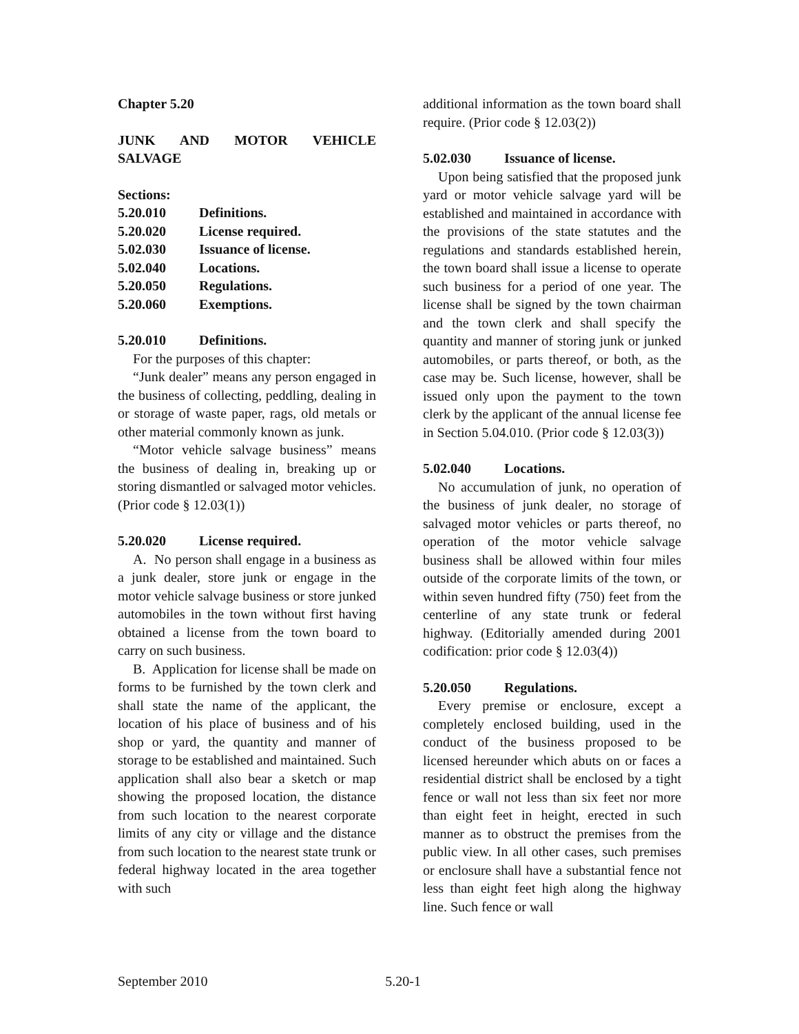Chapter 5.20
JUNK AND MOTOR VEHICLE SALVAGE
Sections:
5.20.010 Definitions.
5.20.020 License required.
5.02.030 Issuance of license.
5.02.040 Locations.
5.20.050 Regulations.
5.20.060 Exemptions.
5.20.010 Definitions.
For the purposes of this chapter:
“Junk dealer” means any person engaged in the business of collecting, peddling, dealing in or storage of waste paper, rags, old metals or other material commonly known as junk.
“Motor vehicle salvage business” means the business of dealing in, breaking up or storing dismantled or salvaged motor vehicles. (Prior code § 12.03(1))
5.20.020 License required.
A. No person shall engage in a business as a junk dealer, store junk or engage in the motor vehicle salvage business or store junked automobiles in the town without first having obtained a license from the town board to carry on such business.
B. Application for license shall be made on forms to be furnished by the town clerk and shall state the name of the applicant, the location of his place of business and of his shop or yard, the quantity and manner of storage to be established and maintained. Such application shall also bear a sketch or map showing the proposed location, the distance from such location to the nearest corporate limits of any city or village and the distance from such location to the nearest state trunk or federal highway located in the area together with such
additional information as the town board shall require. (Prior code § 12.03(2))
5.02.030 Issuance of license.
Upon being satisfied that the proposed junk yard or motor vehicle salvage yard will be established and maintained in accordance with the provisions of the state statutes and the regulations and standards established herein, the town board shall issue a license to operate such business for a period of one year. The license shall be signed by the town chairman and the town clerk and shall specify the quantity and manner of storing junk or junked automobiles, or parts thereof, or both, as the case may be. Such license, however, shall be issued only upon the payment to the town clerk by the applicant of the annual license fee in Section 5.04.010. (Prior code § 12.03(3))
5.02.040 Locations.
No accumulation of junk, no operation of the business of junk dealer, no storage of salvaged motor vehicles or parts thereof, no operation of the motor vehicle salvage business shall be allowed within four miles outside of the corporate limits of the town, or within seven hundred fifty (750) feet from the centerline of any state trunk or federal highway. (Editorially amended during 2001 codification: prior code § 12.03(4))
5.20.050 Regulations.
Every premise or enclosure, except a completely enclosed building, used in the conduct of the business proposed to be licensed hereunder which abuts on or faces a residential district shall be enclosed by a tight fence or wall not less than six feet nor more than eight feet in height, erected in such manner as to obstruct the premises from the public view. In all other cases, such premises or enclosure shall have a substantial fence not less than eight feet high along the highway line. Such fence or wall
September 2010 5.20-1